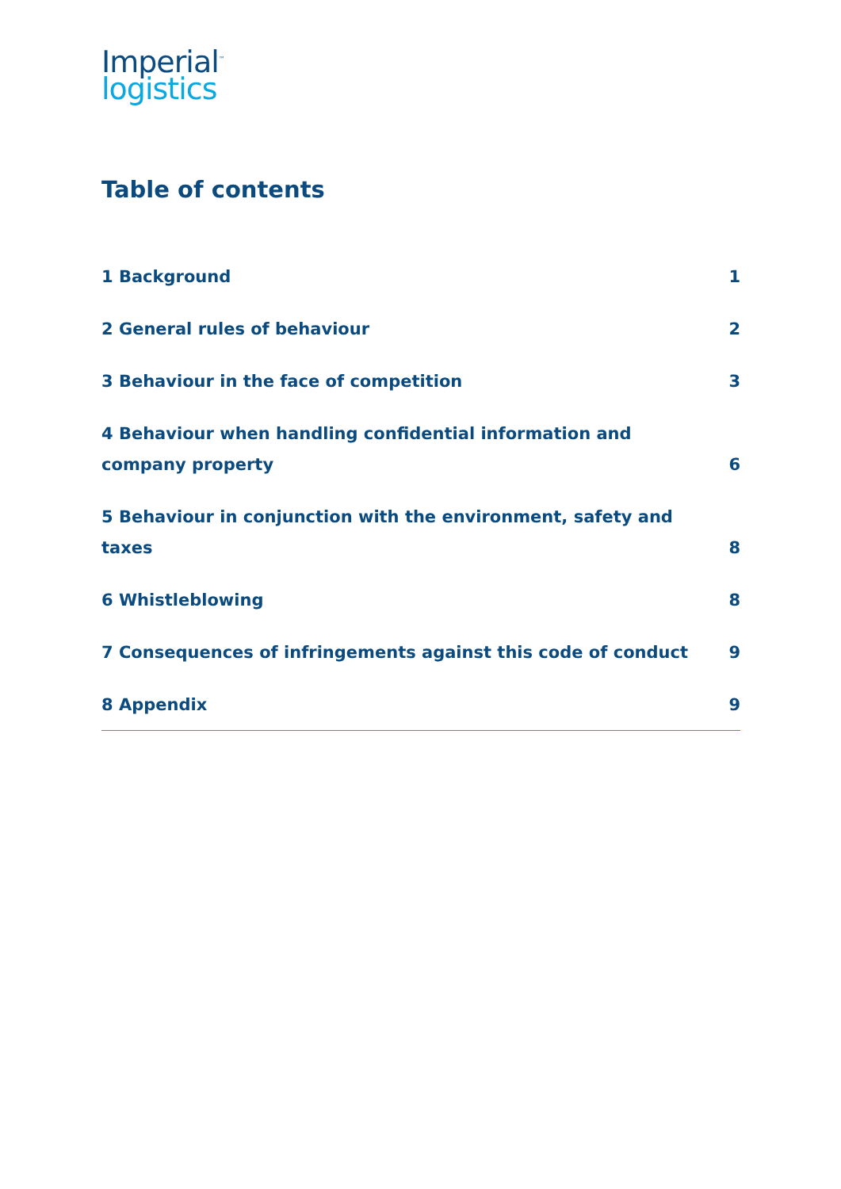Imperial<sup>™</sup>
logistics
Table of contents
1 Background 1
2 General rules of behaviour 2
3 Behaviour in the face of competition 3
4 Behaviour when handling confidential information and company property 6
5 Behaviour in conjunction with the environment, safety and taxes 8
6 Whistleblowing 8
7 Consequences of infringements against this code of conduct 9
8 Appendix 9